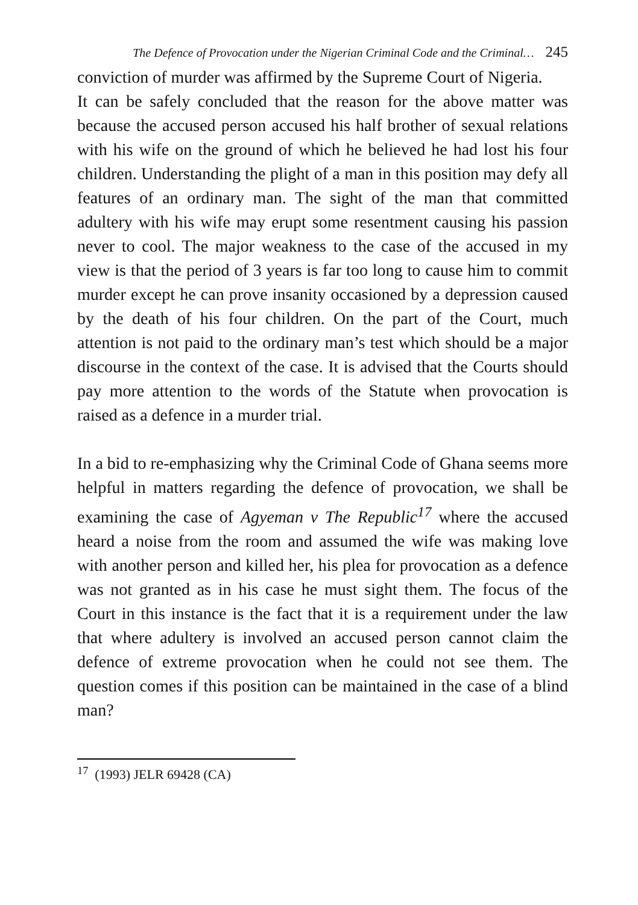The Defence of Provocation under the Nigerian Criminal Code and the Criminal… 245
conviction of murder was affirmed by the Supreme Court of Nigeria.
It can be safely concluded that the reason for the above matter was because the accused person accused his half brother of sexual relations with his wife on the ground of which he believed he had lost his four children. Understanding the plight of a man in this position may defy all features of an ordinary man. The sight of the man that committed adultery with his wife may erupt some resentment causing his passion never to cool. The major weakness to the case of the accused in my view is that the period of 3 years is far too long to cause him to commit murder except he can prove insanity occasioned by a depression caused by the death of his four children. On the part of the Court, much attention is not paid to the ordinary man’s test which should be a major discourse in the context of the case. It is advised that the Courts should pay more attention to the words of the Statute when provocation is raised as a defence in a murder trial.
In a bid to re-emphasizing why the Criminal Code of Ghana seems more helpful in matters regarding the defence of provocation, we shall be examining the case of Agyeman v The Republic<sup>17</sup> where the accused heard a noise from the room and assumed the wife was making love with another person and killed her, his plea for provocation as a defence was not granted as in his case he must sight them. The focus of the Court in this instance is the fact that it is a requirement under the law that where adultery is involved an accused person cannot claim the defence of extreme provocation when he could not see them. The question comes if this position can be maintained in the case of a blind man?
<sup>17</sup> (1993) JELR 69428 (CA)